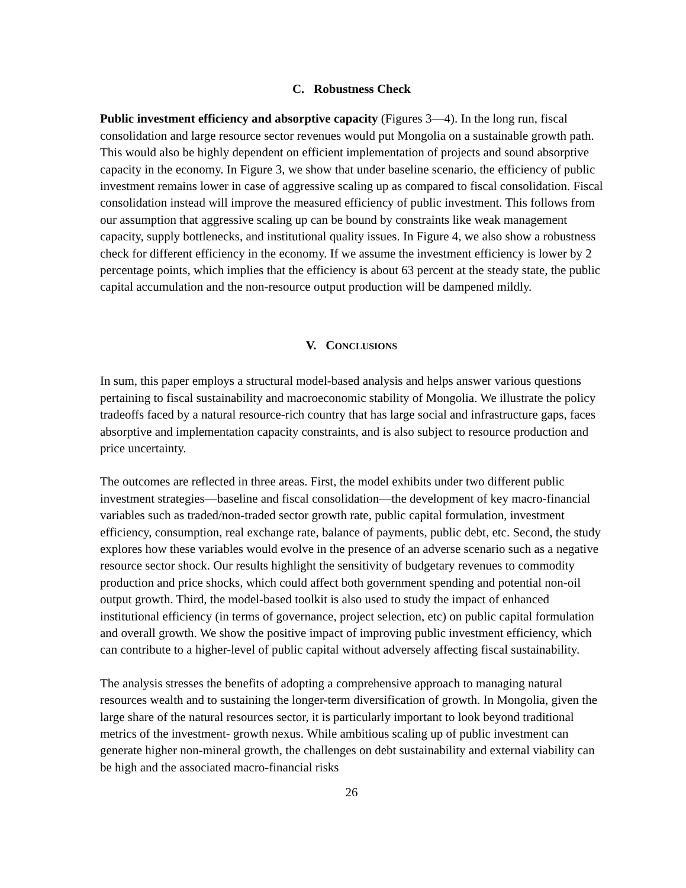C. Robustness Check
Public investment efficiency and absorptive capacity (Figures 3—4). In the long run, fiscal consolidation and large resource sector revenues would put Mongolia on a sustainable growth path. This would also be highly dependent on efficient implementation of projects and sound absorptive capacity in the economy. In Figure 3, we show that under baseline scenario, the efficiency of public investment remains lower in case of aggressive scaling up as compared to fiscal consolidation. Fiscal consolidation instead will improve the measured efficiency of public investment. This follows from our assumption that aggressive scaling up can be bound by constraints like weak management capacity, supply bottlenecks, and institutional quality issues. In Figure 4, we also show a robustness check for different efficiency in the economy. If we assume the investment efficiency is lower by 2 percentage points, which implies that the efficiency is about 63 percent at the steady state, the public capital accumulation and the non-resource output production will be dampened mildly.
V. CONCLUSIONS
In sum, this paper employs a structural model-based analysis and helps answer various questions pertaining to fiscal sustainability and macroeconomic stability of Mongolia. We illustrate the policy tradeoffs faced by a natural resource-rich country that has large social and infrastructure gaps, faces absorptive and implementation capacity constraints, and is also subject to resource production and price uncertainty.
The outcomes are reflected in three areas. First, the model exhibits under two different public investment strategies—baseline and fiscal consolidation—the development of key macro-financial variables such as traded/non-traded sector growth rate, public capital formulation, investment efficiency, consumption, real exchange rate, balance of payments, public debt, etc. Second, the study explores how these variables would evolve in the presence of an adverse scenario such as a negative resource sector shock. Our results highlight the sensitivity of budgetary revenues to commodity production and price shocks, which could affect both government spending and potential non-oil output growth. Third, the model-based toolkit is also used to study the impact of enhanced institutional efficiency (in terms of governance, project selection, etc) on public capital formulation and overall growth. We show the positive impact of improving public investment efficiency, which can contribute to a higher-level of public capital without adversely affecting fiscal sustainability.
The analysis stresses the benefits of adopting a comprehensive approach to managing natural resources wealth and to sustaining the longer-term diversification of growth. In Mongolia, given the large share of the natural resources sector, it is particularly important to look beyond traditional metrics of the investment- growth nexus. While ambitious scaling up of public investment can generate higher non-mineral growth, the challenges on debt sustainability and external viability can be high and the associated macro-financial risks
26